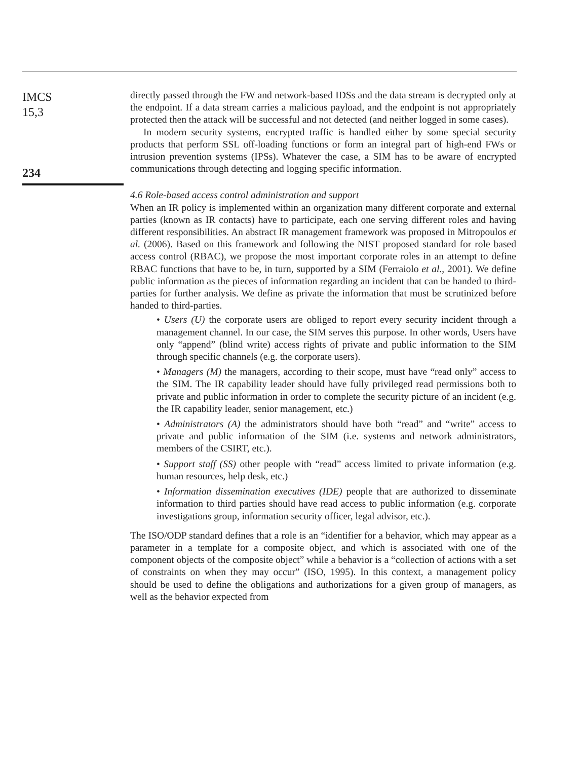IMCS
15,3
234
directly passed through the FW and network-based IDSs and the data stream is decrypted only at the endpoint. If a data stream carries a malicious payload, and the endpoint is not appropriately protected then the attack will be successful and not detected (and neither logged in some cases).
In modern security systems, encrypted traffic is handled either by some special security products that perform SSL off-loading functions or form an integral part of high-end FWs or intrusion prevention systems (IPSs). Whatever the case, a SIM has to be aware of encrypted communications through detecting and logging specific information.
4.6 Role-based access control administration and support
When an IR policy is implemented within an organization many different corporate and external parties (known as IR contacts) have to participate, each one serving different roles and having different responsibilities. An abstract IR management framework was proposed in Mitropoulos et al. (2006). Based on this framework and following the NIST proposed standard for role based access control (RBAC), we propose the most important corporate roles in an attempt to define RBAC functions that have to be, in turn, supported by a SIM (Ferraiolo et al., 2001). We define public information as the pieces of information regarding an incident that can be handed to third-parties for further analysis. We define as private the information that must be scrutinized before handed to third-parties.
• Users (U) the corporate users are obliged to report every security incident through a management channel. In our case, the SIM serves this purpose. In other words, Users have only “append” (blind write) access rights of private and public information to the SIM through specific channels (e.g. the corporate users).
• Managers (M) the managers, according to their scope, must have “read only” access to the SIM. The IR capability leader should have fully privileged read permissions both to private and public information in order to complete the security picture of an incident (e.g. the IR capability leader, senior management, etc.)
• Administrators (A) the administrators should have both “read” and “write” access to private and public information of the SIM (i.e. systems and network administrators, members of the CSIRT, etc.).
• Support staff (SS) other people with “read” access limited to private information (e.g. human resources, help desk, etc.)
• Information dissemination executives (IDE) people that are authorized to disseminate information to third parties should have read access to public information (e.g. corporate investigations group, information security officer, legal advisor, etc.).
The ISO/ODP standard defines that a role is an “identifier for a behavior, which may appear as a parameter in a template for a composite object, and which is associated with one of the component objects of the composite object” while a behavior is a “collection of actions with a set of constraints on when they may occur” (ISO, 1995). In this context, a management policy should be used to define the obligations and authorizations for a given group of managers, as well as the behavior expected from